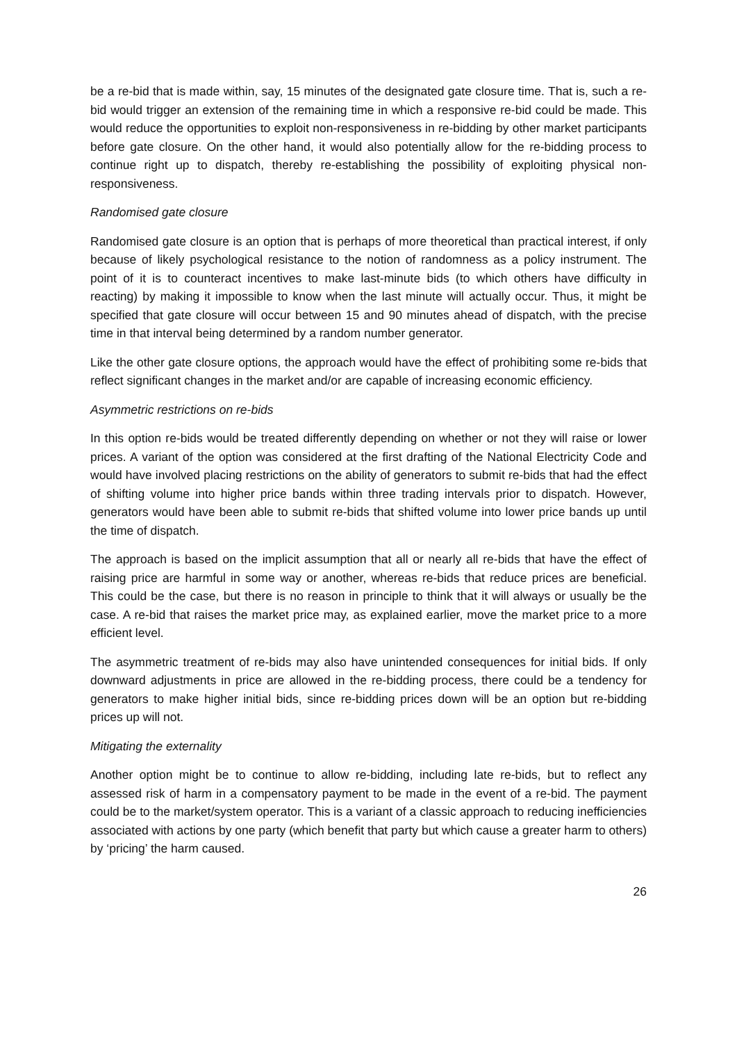be a re-bid that is made within, say, 15 minutes of the designated gate closure time. That is, such a re-bid would trigger an extension of the remaining time in which a responsive re-bid could be made. This would reduce the opportunities to exploit non-responsiveness in re-bidding by other market participants before gate closure. On the other hand, it would also potentially allow for the re-bidding process to continue right up to dispatch, thereby re-establishing the possibility of exploiting physical non-responsiveness.
Randomised gate closure
Randomised gate closure is an option that is perhaps of more theoretical than practical interest, if only because of likely psychological resistance to the notion of randomness as a policy instrument. The point of it is to counteract incentives to make last-minute bids (to which others have difficulty in reacting) by making it impossible to know when the last minute will actually occur. Thus, it might be specified that gate closure will occur between 15 and 90 minutes ahead of dispatch, with the precise time in that interval being determined by a random number generator.
Like the other gate closure options, the approach would have the effect of prohibiting some re-bids that reflect significant changes in the market and/or are capable of increasing economic efficiency.
Asymmetric restrictions on re-bids
In this option re-bids would be treated differently depending on whether or not they will raise or lower prices. A variant of the option was considered at the first drafting of the National Electricity Code and would have involved placing restrictions on the ability of generators to submit re-bids that had the effect of shifting volume into higher price bands within three trading intervals prior to dispatch. However, generators would have been able to submit re-bids that shifted volume into lower price bands up until the time of dispatch.
The approach is based on the implicit assumption that all or nearly all re-bids that have the effect of raising price are harmful in some way or another, whereas re-bids that reduce prices are beneficial. This could be the case, but there is no reason in principle to think that it will always or usually be the case. A re-bid that raises the market price may, as explained earlier, move the market price to a more efficient level.
The asymmetric treatment of re-bids may also have unintended consequences for initial bids. If only downward adjustments in price are allowed in the re-bidding process, there could be a tendency for generators to make higher initial bids, since re-bidding prices down will be an option but re-bidding prices up will not.
Mitigating the externality
Another option might be to continue to allow re-bidding, including late re-bids, but to reflect any assessed risk of harm in a compensatory payment to be made in the event of a re-bid. The payment could be to the market/system operator. This is a variant of a classic approach to reducing inefficiencies associated with actions by one party (which benefit that party but which cause a greater harm to others) by ‘pricing’ the harm caused.
26